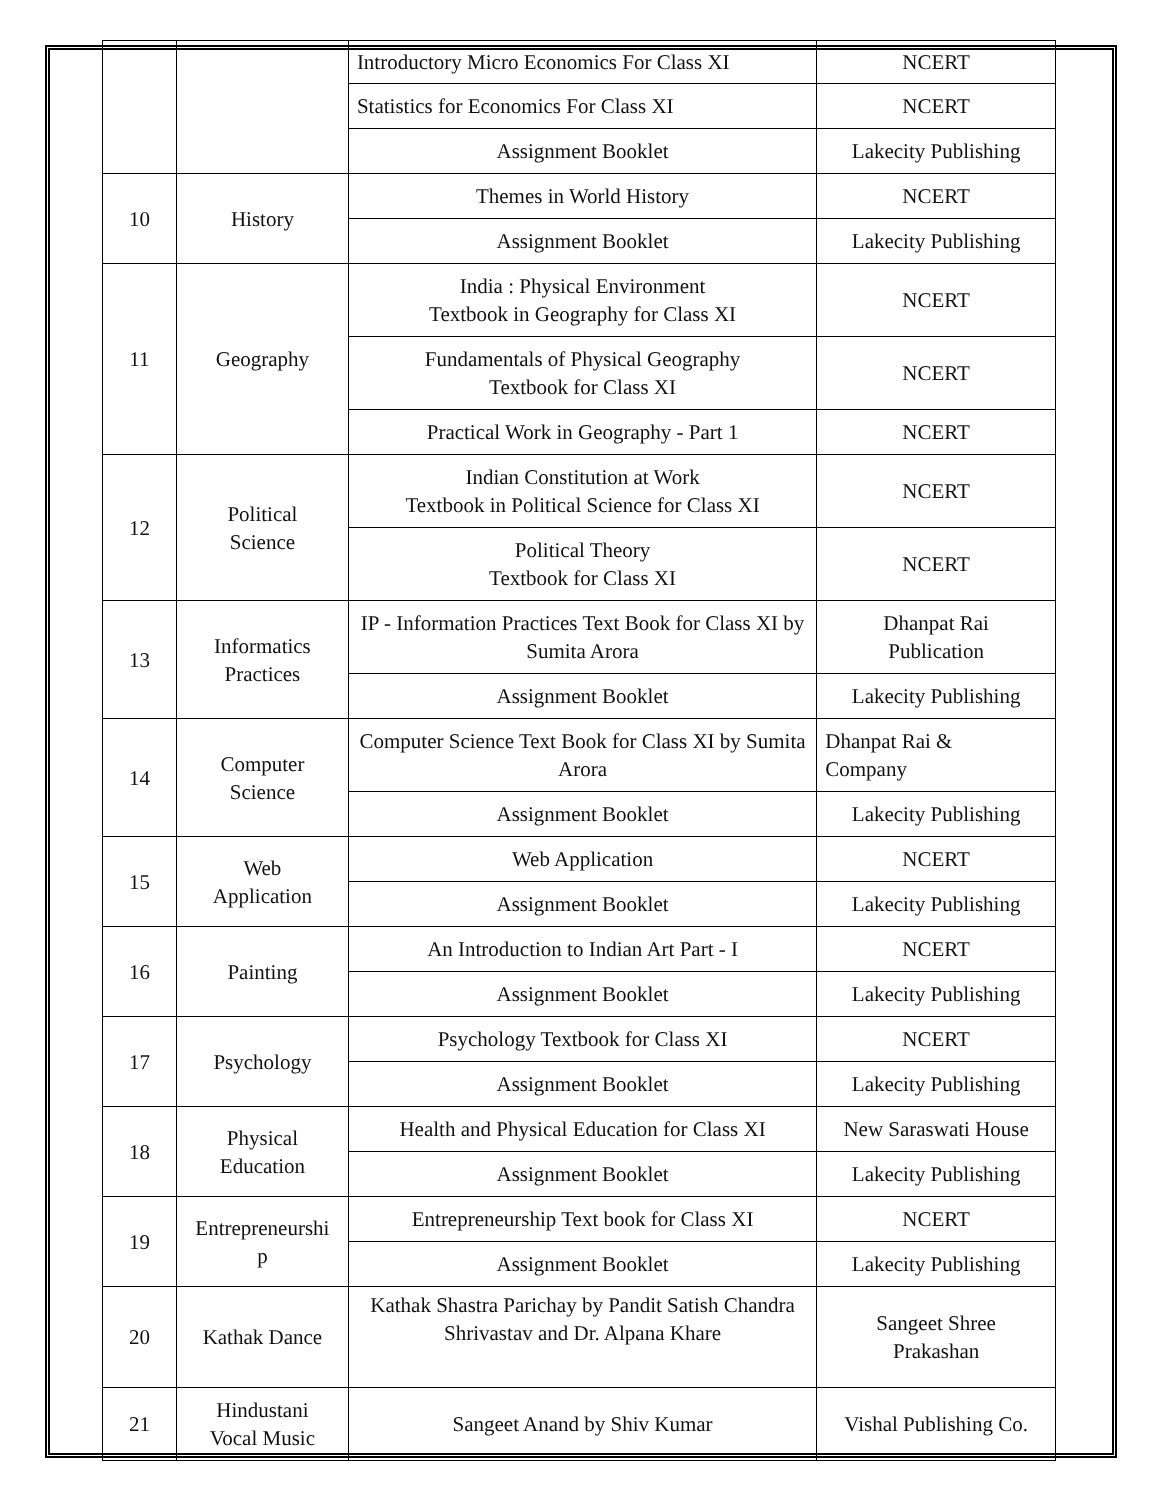| | | Introductory Micro Economics For Class XI | NCERT |
| | | Statistics for Economics For Class XI | NCERT |
| | | Assignment Booklet | Lakecity Publishing |
| 10 | History | Themes in World History | NCERT |
| | | Assignment Booklet | Lakecity Publishing |
| 11 | Geography | India : Physical Environment Textbook in Geography for Class XI | NCERT |
| | | Fundamentals of Physical Geography Textbook for Class XI | NCERT |
| | | Practical Work in Geography - Part 1 | NCERT |
| 12 | Political Science | Indian Constitution at Work Textbook in Political Science for Class XI | NCERT |
| | | Political Theory Textbook for Class XI | NCERT |
| 13 | Informatics Practices | IP - Information Practices Text Book for Class XI by Sumita Arora | Dhanpat Rai Publication |
| | | Assignment Booklet | Lakecity Publishing |
| 14 | Computer Science | Computer Science Text Book for Class XI by Sumita Arora | Dhanpat Rai & Company |
| | | Assignment Booklet | Lakecity Publishing |
| 15 | Web Application | Web Application | NCERT |
| | | Assignment Booklet | Lakecity Publishing |
| 16 | Painting | An Introduction to Indian Art Part - I | NCERT |
| | | Assignment Booklet | Lakecity Publishing |
| 17 | Psychology | Psychology Textbook for Class XI | NCERT |
| | | Assignment Booklet | Lakecity Publishing |
| 18 | Physical Education | Health and Physical Education for Class XI | New Saraswati House |
| | | Assignment Booklet | Lakecity Publishing |
| 19 | Entrepreneurshi p | Entrepreneurship Text book for Class XI | NCERT |
| | | Assignment Booklet | Lakecity Publishing |
| 20 | Kathak Dance | Kathak Shastra Parichay by Pandit Satish Chandra Shrivastav and Dr. Alpana Khare | Sangeet Shree Prakashan |
| 21 | Hindustani Vocal Music | Sangeet Anand by Shiv Kumar | Vishal Publishing Co. |